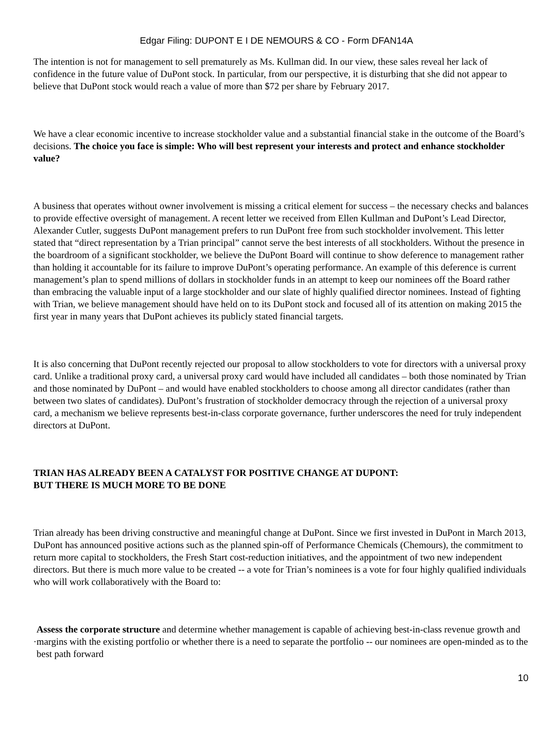Edgar Filing: DUPONT E I DE NEMOURS & CO - Form DFAN14A
The intention is not for management to sell prematurely as Ms. Kullman did. In our view, these sales reveal her lack of confidence in the future value of DuPont stock. In particular, from our perspective, it is disturbing that she did not appear to believe that DuPont stock would reach a value of more than $72 per share by February 2017.
We have a clear economic incentive to increase stockholder value and a substantial financial stake in the outcome of the Board’s decisions. The choice you face is simple: Who will best represent your interests and protect and enhance stockholder value?
A business that operates without owner involvement is missing a critical element for success – the necessary checks and balances to provide effective oversight of management. A recent letter we received from Ellen Kullman and DuPont’s Lead Director, Alexander Cutler, suggests DuPont management prefers to run DuPont free from such stockholder involvement. This letter stated that “direct representation by a Trian principal” cannot serve the best interests of all stockholders. Without the presence in the boardroom of a significant stockholder, we believe the DuPont Board will continue to show deference to management rather than holding it accountable for its failure to improve DuPont’s operating performance. An example of this deference is current management’s plan to spend millions of dollars in stockholder funds in an attempt to keep our nominees off the Board rather than embracing the valuable input of a large stockholder and our slate of highly qualified director nominees. Instead of fighting with Trian, we believe management should have held on to its DuPont stock and focused all of its attention on making 2015 the first year in many years that DuPont achieves its publicly stated financial targets.
It is also concerning that DuPont recently rejected our proposal to allow stockholders to vote for directors with a universal proxy card. Unlike a traditional proxy card, a universal proxy card would have included all candidates – both those nominated by Trian and those nominated by DuPont – and would have enabled stockholders to choose among all director candidates (rather than between two slates of candidates). DuPont’s frustration of stockholder democracy through the rejection of a universal proxy card, a mechanism we believe represents best-in-class corporate governance, further underscores the need for truly independent directors at DuPont.
TRIAN HAS ALREADY BEEN A CATALYST FOR POSITIVE CHANGE AT DUPONT:
BUT THERE IS MUCH MORE TO BE DONE
Trian already has been driving constructive and meaningful change at DuPont. Since we first invested in DuPont in March 2013, DuPont has announced positive actions such as the planned spin-off of Performance Chemicals (Chemours), the commitment to return more capital to stockholders, the Fresh Start cost-reduction initiatives, and the appointment of two new independent directors. But there is much more value to be created -- a vote for Trian’s nominees is a vote for four highly qualified individuals who will work collaboratively with the Board to:
·
Assess the corporate structure and determine whether management is capable of achieving best-in-class revenue growth and margins with the existing portfolio or whether there is a need to separate the portfolio -- our nominees are open-minded as to the best path forward
10